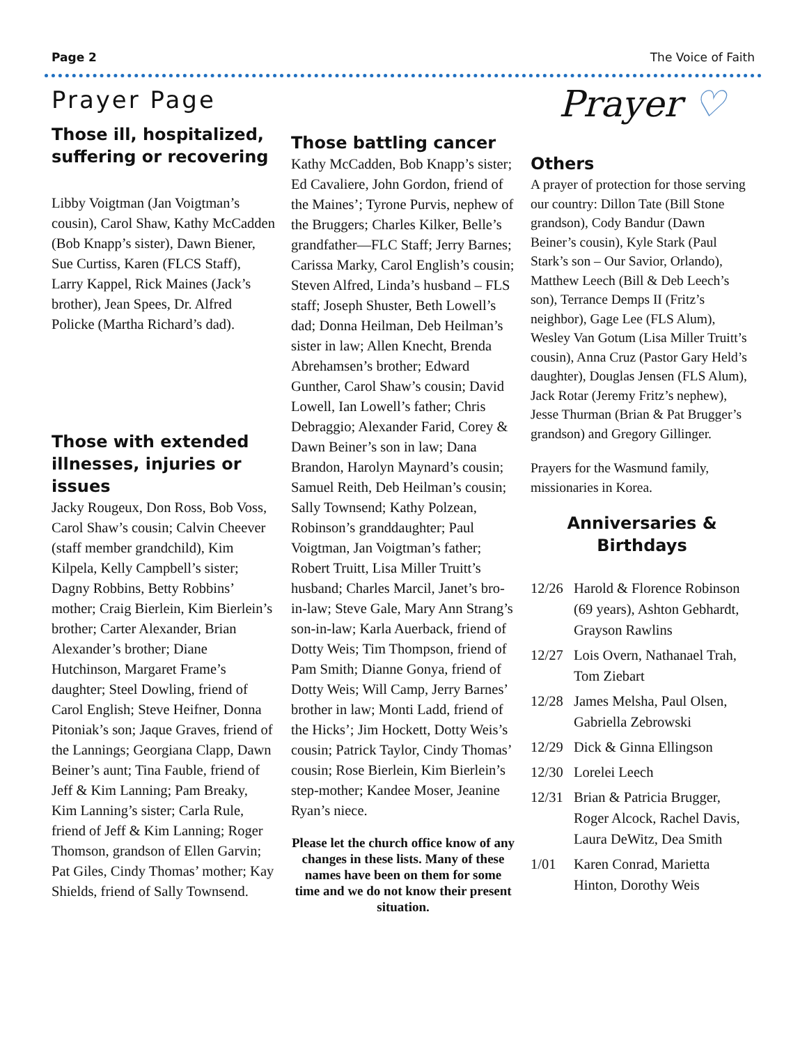Page 2 The Voice of Faith
Prayer Page
Those ill, hospitalized, suffering or recovering
Libby Voigtman (Jan Voigtman’s cousin), Carol Shaw, Kathy McCadden (Bob Knapp’s sister), Dawn Biener, Sue Curtiss, Karen (FLCS Staff), Larry Kappel, Rick Maines (Jack’s brother), Jean Spees, Dr. Alfred Policke (Martha Richard’s dad).
Those with extended illnesses, injuries or issues
Jacky Rougeux, Don Ross, Bob Voss, Carol Shaw’s cousin; Calvin Cheever (staff member grandchild), Kim Kilpela, Kelly Campbell’s sister; Dagny Robbins, Betty Robbins’ mother; Craig Bierlein, Kim Bierlein’s brother; Carter Alexander, Brian Alexander’s brother; Diane Hutchinson, Margaret Frame’s daughter; Steel Dowling, friend of Carol English; Steve Heifner, Donna Pitoniak’s son; Jaque Graves, friend of the Lannings; Georgiana Clapp, Dawn Beiner’s aunt; Tina Fauble, friend of Jeff & Kim Lanning; Pam Breaky, Kim Lanning’s sister; Carla Rule, friend of Jeff & Kim Lanning; Roger Thomson, grandson of Ellen Garvin; Pat Giles, Cindy Thomas’ mother; Kay Shields, friend of Sally Townsend.
Those battling cancer
Kathy McCadden, Bob Knapp’s sister; Ed Cavaliere, John Gordon, friend of the Maines’; Tyrone Purvis, nephew of the Bruggers; Charles Kilker, Belle’s grandfather—FLC Staff; Jerry Barnes; Carissa Marky, Carol English’s cousin; Steven Alfred, Linda’s husband – FLS staff; Joseph Shuster, Beth Lowell’s dad; Donna Heilman, Deb Heilman’s sister in law; Allen Knecht, Brenda Abrehamsen’s brother; Edward Gunther, Carol Shaw’s cousin; David Lowell, Ian Lowell’s father; Chris Debraggio; Alexander Farid, Corey & Dawn Beiner’s son in law; Dana Brandon, Harolyn Maynard’s cousin; Samuel Reith, Deb Heilman’s cousin; Sally Townsend; Kathy Polzean, Robinson’s granddaughter; Paul Voigtman, Jan Voigtman’s father; Robert Truitt, Lisa Miller Truitt’s husband; Charles Marcil, Janet’s bro-in-law; Steve Gale, Mary Ann Strang’s son-in-law; Karla Auerback, friend of Dotty Weis; Tim Thompson, friend of Pam Smith; Dianne Gonya, friend of Dotty Weis; Will Camp, Jerry Barnes’ brother in law; Monti Ladd, friend of the Hicks’; Jim Hockett, Dotty Weis’s cousin; Patrick Taylor, Cindy Thomas’ cousin; Rose Bierlein, Kim Bierlein’s step-mother; Kandee Moser, Jeanine Ryan’s niece.
Please let the church office know of any changes in these lists. Many of these names have been on them for some time and we do not know their present situation.
Prayer ♡
Others
A prayer of protection for those serving our country: Dillon Tate (Bill Stone grandson), Cody Bandur (Dawn Beiner’s cousin), Kyle Stark (Paul Stark’s son – Our Savior, Orlando), Matthew Leech (Bill & Deb Leech’s son), Terrance Demps II (Fritz’s neighbor), Gage Lee (FLS Alum), Wesley Van Gotum (Lisa Miller Truitt’s cousin), Anna Cruz (Pastor Gary Held’s daughter), Douglas Jensen (FLS Alum), Jack Rotar (Jeremy Fritz’s nephew), Jesse Thurman (Brian & Pat Brugger’s grandson) and Gregory Gillinger.
Prayers for the Wasmund family, missionaries in Korea.
Anniversaries &
Birthdays
| 12/26 | Harold & Florence Robinson (69 years), Ashton Gebhardt, Grayson Rawlins |
| 12/27 | Lois Overn, Nathanael Trah, Tom Ziebart |
| 12/28 | James Melsha, Paul Olsen, Gabriella Zebrowski |
| 12/29 | Dick & Ginna Ellingson |
| 12/30 | Lorelei Leech |
| 12/31 | Brian & Patricia Brugger, Roger Alcock, Rachel Davis, Laura DeWitz, Dea Smith |
| 1/01 | Karen Conrad, Marietta Hinton, Dorothy Weis |